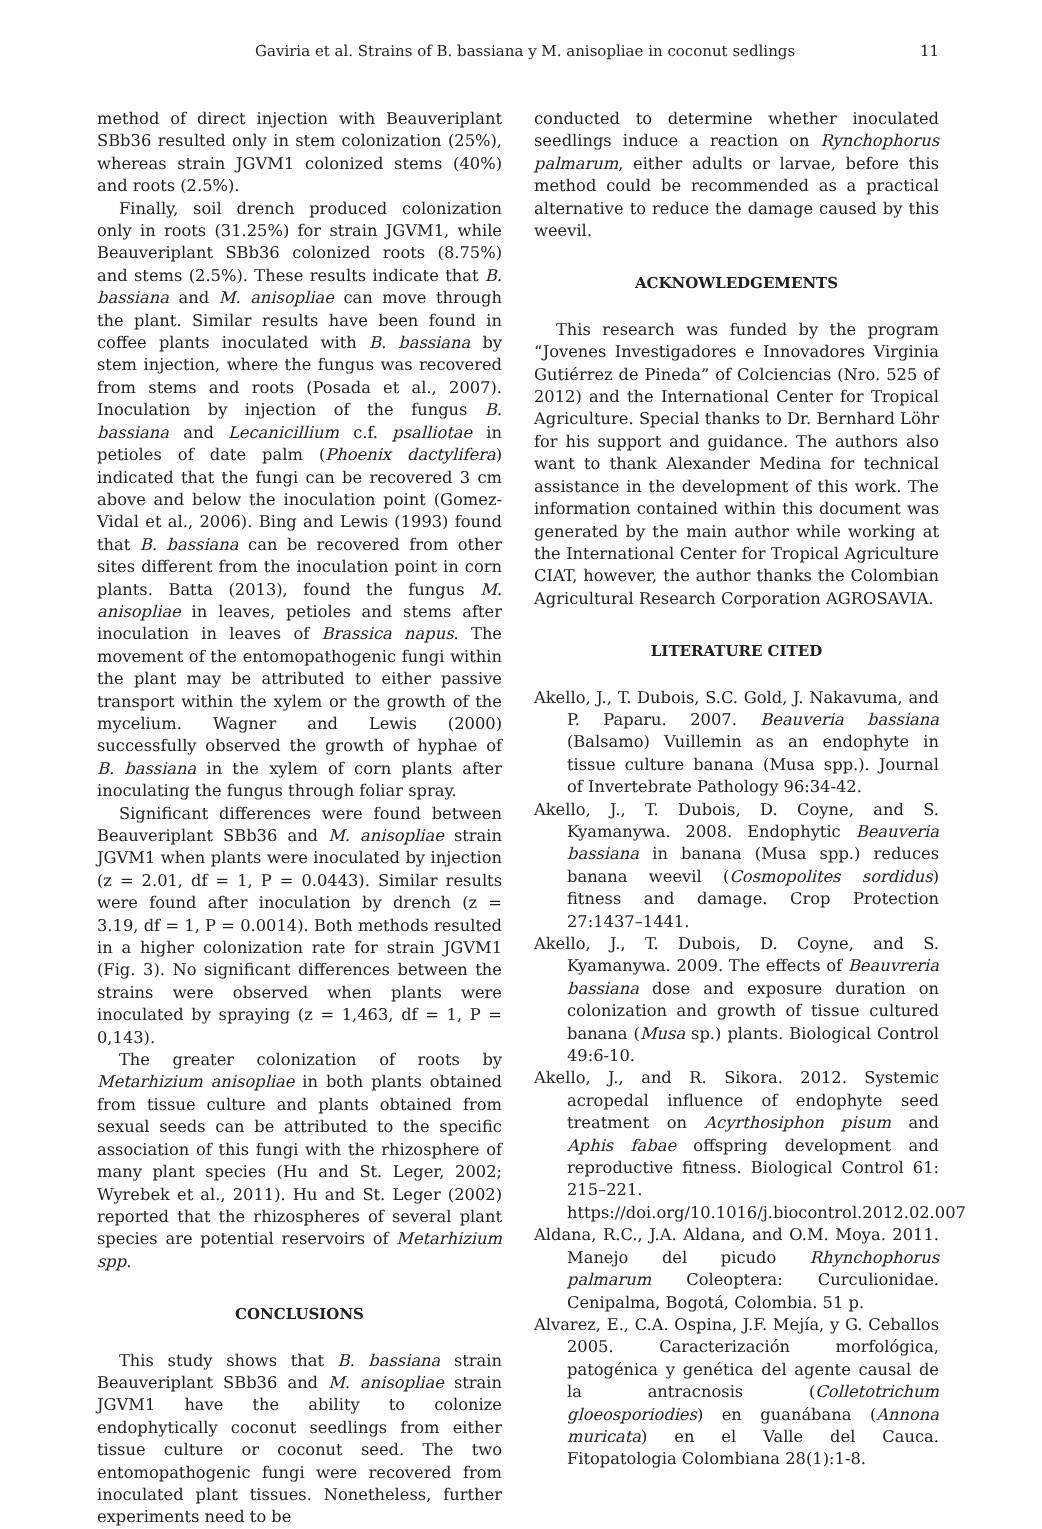Gaviria et al. Strains of B. bassiana y M. anisopliae in coconut sedlings 11
method of direct injection with Beauveriplant SBb36 resulted only in stem colonization (25%), whereas strain JGVM1 colonized stems (40%) and roots (2.5%).
Finally, soil drench produced colonization only in roots (31.25%) for strain JGVM1, while Beauveriplant SBb36 colonized roots (8.75%) and stems (2.5%). These results indicate that B. bassiana and M. anisopliae can move through the plant. Similar results have been found in coffee plants inoculated with B. bassiana by stem injection, where the fungus was recovered from stems and roots (Posada et al., 2007). Inoculation by injection of the fungus B. bassiana and Lecanicillium c.f. psalliotae in petioles of date palm (Phoenix dactylifera) indicated that the fungi can be recovered 3 cm above and below the inoculation point (Gomez-Vidal et al., 2006). Bing and Lewis (1993) found that B. bassiana can be recovered from other sites different from the inoculation point in corn plants. Batta (2013), found the fungus M. anisopliae in leaves, petioles and stems after inoculation in leaves of Brassica napus. The movement of the entomopathogenic fungi within the plant may be attributed to either passive transport within the xylem or the growth of the mycelium. Wagner and Lewis (2000) successfully observed the growth of hyphae of B. bassiana in the xylem of corn plants after inoculating the fungus through foliar spray.
Significant differences were found between Beauveriplant SBb36 and M. anisopliae strain JGVM1 when plants were inoculated by injection (z = 2.01, df = 1, P = 0.0443). Similar results were found after inoculation by drench (z = 3.19, df = 1, P = 0.0014). Both methods resulted in a higher colonization rate for strain JGVM1 (Fig. 3). No significant differences between the strains were observed when plants were inoculated by spraying (z = 1,463, df = 1, P = 0,143).
The greater colonization of roots by Metarhizium anisopliae in both plants obtained from tissue culture and plants obtained from sexual seeds can be attributed to the specific association of this fungi with the rhizosphere of many plant species (Hu and St. Leger, 2002; Wyrebek et al., 2011). Hu and St. Leger (2002) reported that the rhizospheres of several plant species are potential reservoirs of Metarhizium spp.
CONCLUSIONS
This study shows that B. bassiana strain Beauveriplant SBb36 and M. anisopliae strain JGVM1 have the ability to colonize endophytically coconut seedlings from either tissue culture or coconut seed. The two entomopathogenic fungi were recovered from inoculated plant tissues. Nonetheless, further experiments need to be
conducted to determine whether inoculated seedlings induce a reaction on Rynchophorus palmarum, either adults or larvae, before this method could be recommended as a practical alternative to reduce the damage caused by this weevil.
ACKNOWLEDGEMENTS
This research was funded by the program “Jovenes Investigadores e Innovadores Virginia Gutiérrez de Pineda” of Colciencias (Nro. 525 of 2012) and the International Center for Tropical Agriculture. Special thanks to Dr. Bernhard Löhr for his support and guidance. The authors also want to thank Alexander Medina for technical assistance in the development of this work. The information contained within this document was generated by the main author while working at the International Center for Tropical Agriculture CIAT, however, the author thanks the Colombian Agricultural Research Corporation AGROSAVIA.
LITERATURE CITED
Akello, J., T. Dubois, S.C. Gold, J. Nakavuma, and P. Paparu. 2007. Beauveria bassiana (Balsamo) Vuillemin as an endophyte in tissue culture banana (Musa spp.). Journal of Invertebrate Pathology 96:34-42.
Akello, J., T. Dubois, D. Coyne, and S. Kyamanywa. 2008. Endophytic Beauveria bassiana in banana (Musa spp.) reduces banana weevil (Cosmopolites sordidus) fitness and damage. Crop Protection 27:1437–1441.
Akello, J., T. Dubois, D. Coyne, and S. Kyamanywa. 2009. The effects of Beauvreria bassiana dose and exposure duration on colonization and growth of tissue cultured banana (Musa sp.) plants. Biological Control 49:6-10.
Akello, J., and R. Sikora. 2012. Systemic acropedal influence of endophyte seed treatment on Acyrthosiphon pisum and Aphis fabae offspring development and reproductive fitness. Biological Control 61: 215–221. https://doi.org/10.1016/j.biocontrol.2012.02.007
Aldana, R.C., J.A. Aldana, and O.M. Moya. 2011. Manejo del picudo Rhynchophorus palmarum Coleoptera: Curculionidae. Cenipalma, Bogotá, Colombia. 51 p.
Alvarez, E., C.A. Ospina, J.F. Mejía, y G. Ceballos 2005. Caracterización morfológica, patogénica y genética del agente causal de la antracnosis (Colletotrichum gloeosporiodies) en guanábana (Annona muricata) en el Valle del Cauca. Fitopatologia Colombiana 28(1):1-8.